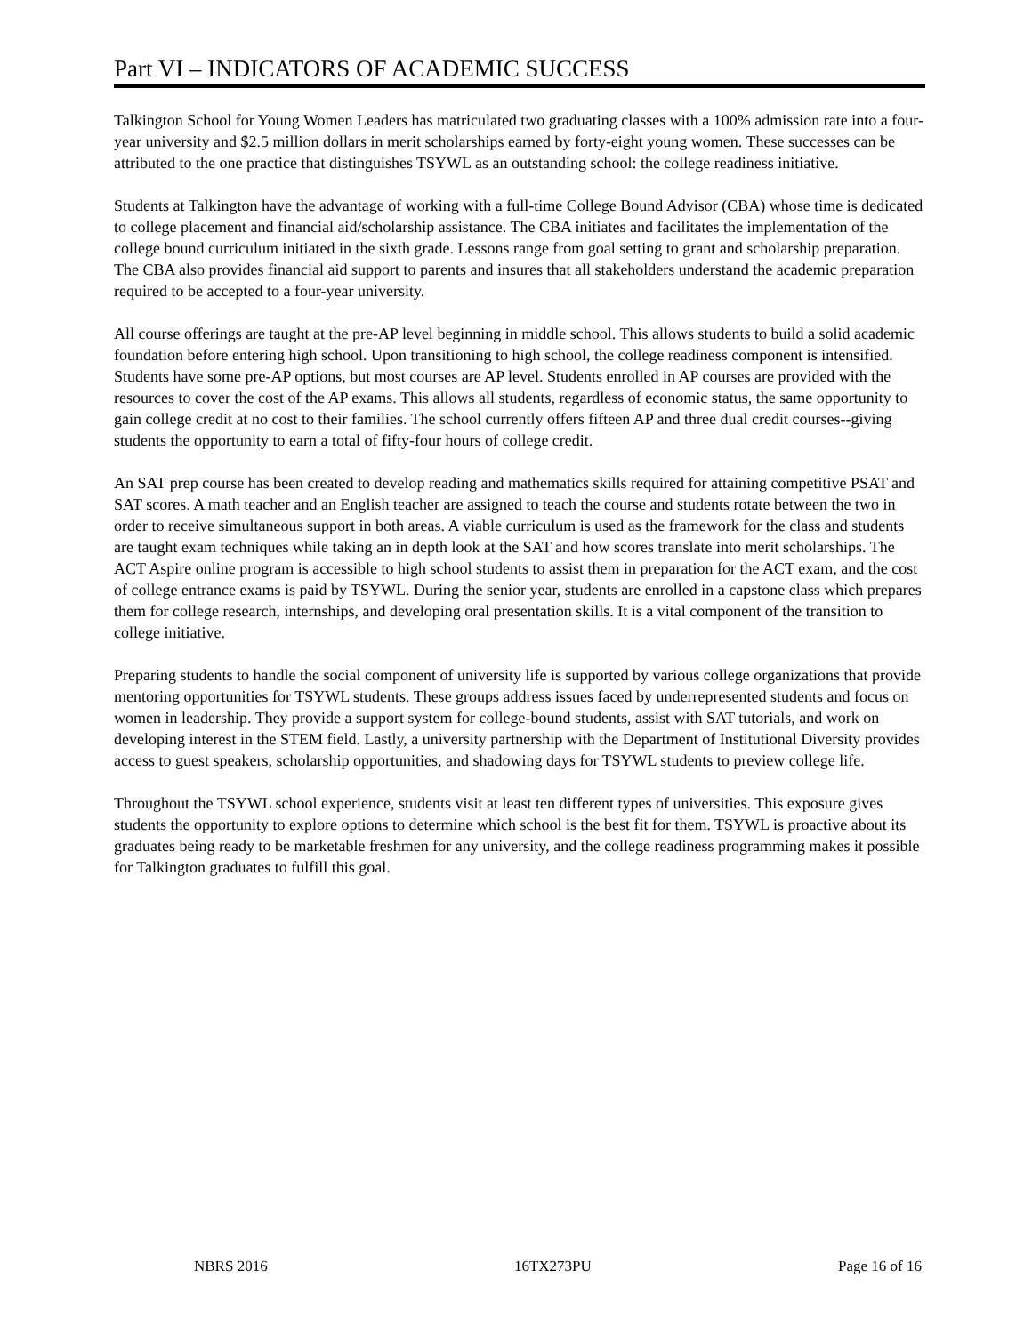Part VI – INDICATORS OF ACADEMIC SUCCESS
Talkington School for Young Women Leaders has matriculated two graduating classes with a 100% admission rate into a four-year university and $2.5 million dollars in merit scholarships earned by forty-eight young women. These successes can be attributed to the one practice that distinguishes TSYWL as an outstanding school: the college readiness initiative.
Students at Talkington have the advantage of working with a full-time College Bound Advisor (CBA) whose time is dedicated to college placement and financial aid/scholarship assistance. The CBA initiates and facilitates the implementation of the college bound curriculum initiated in the sixth grade. Lessons range from goal setting to grant and scholarship preparation. The CBA also provides financial aid support to parents and insures that all stakeholders understand the academic preparation required to be accepted to a four-year university.
All course offerings are taught at the pre-AP level beginning in middle school. This allows students to build a solid academic foundation before entering high school. Upon transitioning to high school, the college readiness component is intensified. Students have some pre-AP options, but most courses are AP level. Students enrolled in AP courses are provided with the resources to cover the cost of the AP exams. This allows all students, regardless of economic status, the same opportunity to gain college credit at no cost to their families. The school currently offers fifteen AP and three dual credit courses--giving students the opportunity to earn a total of fifty-four hours of college credit.
An SAT prep course has been created to develop reading and mathematics skills required for attaining competitive PSAT and SAT scores. A math teacher and an English teacher are assigned to teach the course and students rotate between the two in order to receive simultaneous support in both areas. A viable curriculum is used as the framework for the class and students are taught exam techniques while taking an in depth look at the SAT and how scores translate into merit scholarships. The ACT Aspire online program is accessible to high school students to assist them in preparation for the ACT exam, and the cost of college entrance exams is paid by TSYWL. During the senior year, students are enrolled in a capstone class which prepares them for college research, internships, and developing oral presentation skills. It is a vital component of the transition to college initiative.
Preparing students to handle the social component of university life is supported by various college organizations that provide mentoring opportunities for TSYWL students. These groups address issues faced by underrepresented students and focus on women in leadership. They provide a support system for college-bound students, assist with SAT tutorials, and work on developing interest in the STEM field. Lastly, a university partnership with the Department of Institutional Diversity provides access to guest speakers, scholarship opportunities, and shadowing days for TSYWL students to preview college life.
Throughout the TSYWL school experience, students visit at least ten different types of universities. This exposure gives students the opportunity to explore options to determine which school is the best fit for them. TSYWL is proactive about its graduates being ready to be marketable freshmen for any university, and the college readiness programming makes it possible for Talkington graduates to fulfill this goal.
NBRS 2016 16TX273PU Page 16 of 16